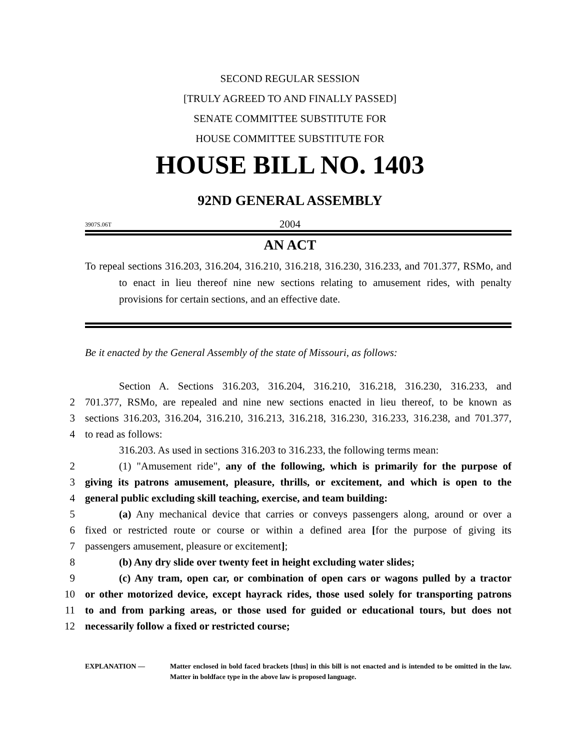SECOND REGULAR SESSION
[TRULY AGREED TO AND FINALLY PASSED]
SENATE COMMITTEE SUBSTITUTE FOR
HOUSE COMMITTEE SUBSTITUTE FOR
HOUSE BILL NO. 1403
92ND GENERAL ASSEMBLY
3907S.06T
2004
AN ACT
To repeal sections 316.203, 316.204, 316.210, 316.218, 316.230, 316.233, and 701.377, RSMo, and to enact in lieu thereof nine new sections relating to amusement rides, with penalty provisions for certain sections, and an effective date.
Be it enacted by the General Assembly of the state of Missouri, as follows:
Section A. Sections 316.203, 316.204, 316.210, 316.218, 316.230, 316.233, and
2 701.377, RSMo, are repealed and nine new sections enacted in lieu thereof, to be known as
3 sections 316.203, 316.204, 316.210, 316.213, 316.218, 316.230, 316.233, 316.238, and 701.377,
4 to read as follows:
316.203. As used in sections 316.203 to 316.233, the following terms mean:
2 (1) "Amusement ride", any of the following, which is primarily for the purpose of
3 giving its patrons amusement, pleasure, thrills, or excitement, and which is open to the
4 general public excluding skill teaching, exercise, and team building:
5 (a) Any mechanical device that carries or conveys passengers along, around or over a
6 fixed or restricted route or course or within a defined area [for the purpose of giving its
7 passengers amusement, pleasure or excitement];
8 (b) Any dry slide over twenty feet in height excluding water slides;
9 (c) Any tram, open car, or combination of open cars or wagons pulled by a tractor
10 or other motorized device, except hayrack rides, those used solely for transporting patrons
11 to and from parking areas, or those used for guided or educational tours, but does not
12 necessarily follow a fixed or restricted course;
EXPLANATION — Matter enclosed in bold faced brackets [thus] in this bill is not enacted and is intended to be omitted in the law. Matter in boldface type in the above law is proposed language.